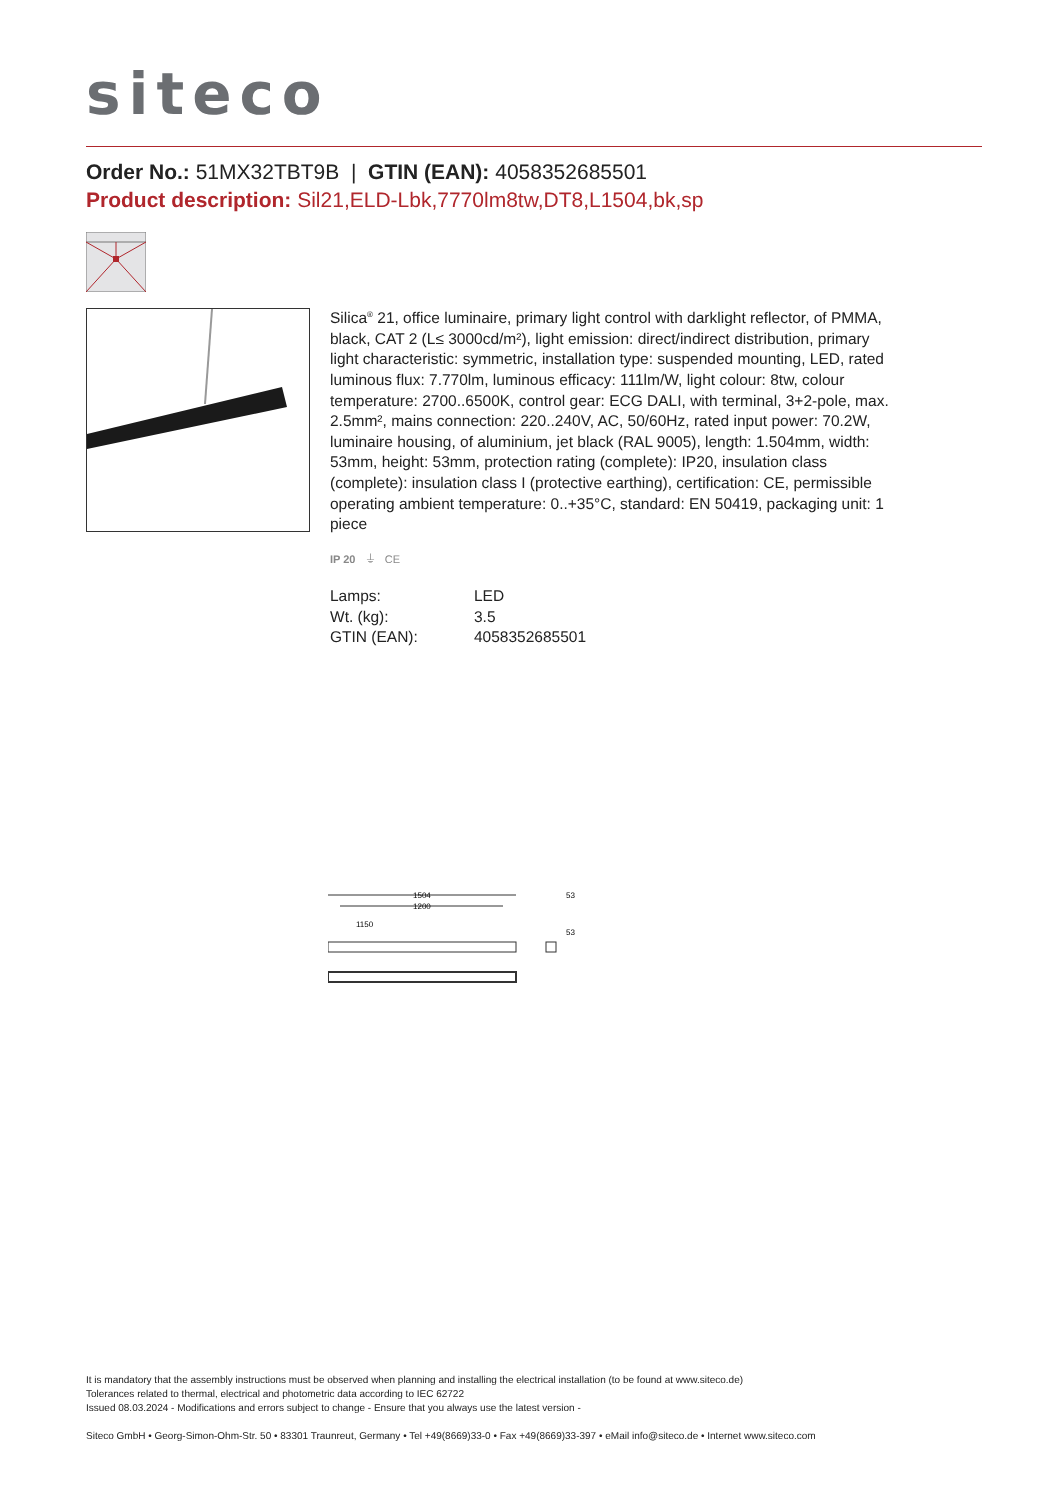siteco
Order No.: 51MX32TBT9B | GTIN (EAN): 4058352685501
Product description: Sil21,ELD-Lbk,7770lm8tw,DT8,L1504,bk,sp
Silica<sup>®</sup> 21, office luminaire, primary light control with darklight reflector, of PMMA, black, CAT 2 (L≤ 3000cd/m²), light emission: direct/indirect distribution, primary light characteristic: symmetric, installation type: suspended mounting, LED, rated luminous flux: 7.770lm, luminous efficacy: 111lm/W, light colour: 8tw, colour temperature: 2700..6500K, control gear: ECG DALI, with terminal, 3+2-pole, max. 2.5mm², mains connection: 220..240V, AC, 50/60Hz, rated input power: 70.2W, luminaire housing, of aluminium, jet black (RAL 9005), length: 1.504mm, width: 53mm, height: 53mm, protection rating (complete): IP20, insulation class (complete): insulation class I (protective earthing), certification: CE, permissible operating ambient temperature: 0..+35°C, standard: EN 50419, packaging unit: 1 piece
IP 20 ⏚ CE
| Lamps: | LED |
| Wt. (kg): | 3.5 |
| GTIN (EAN): | 4058352685501 |
1504
1200
1150
53
53
It is mandatory that the assembly instructions must be observed when planning and installing the electrical installation (to be found at www.siteco.de)
Tolerances related to thermal, electrical and photometric data according to IEC 62722
Issued 08.03.2024 - Modifications and errors subject to change - Ensure that you always use the latest version -
Siteco GmbH • Georg-Simon-Ohm-Str. 50 • 83301 Traunreut, Germany • Tel +49(8669)33-0 • Fax +49(8669)33-397 • eMail info@siteco.de • Internet www.siteco.com